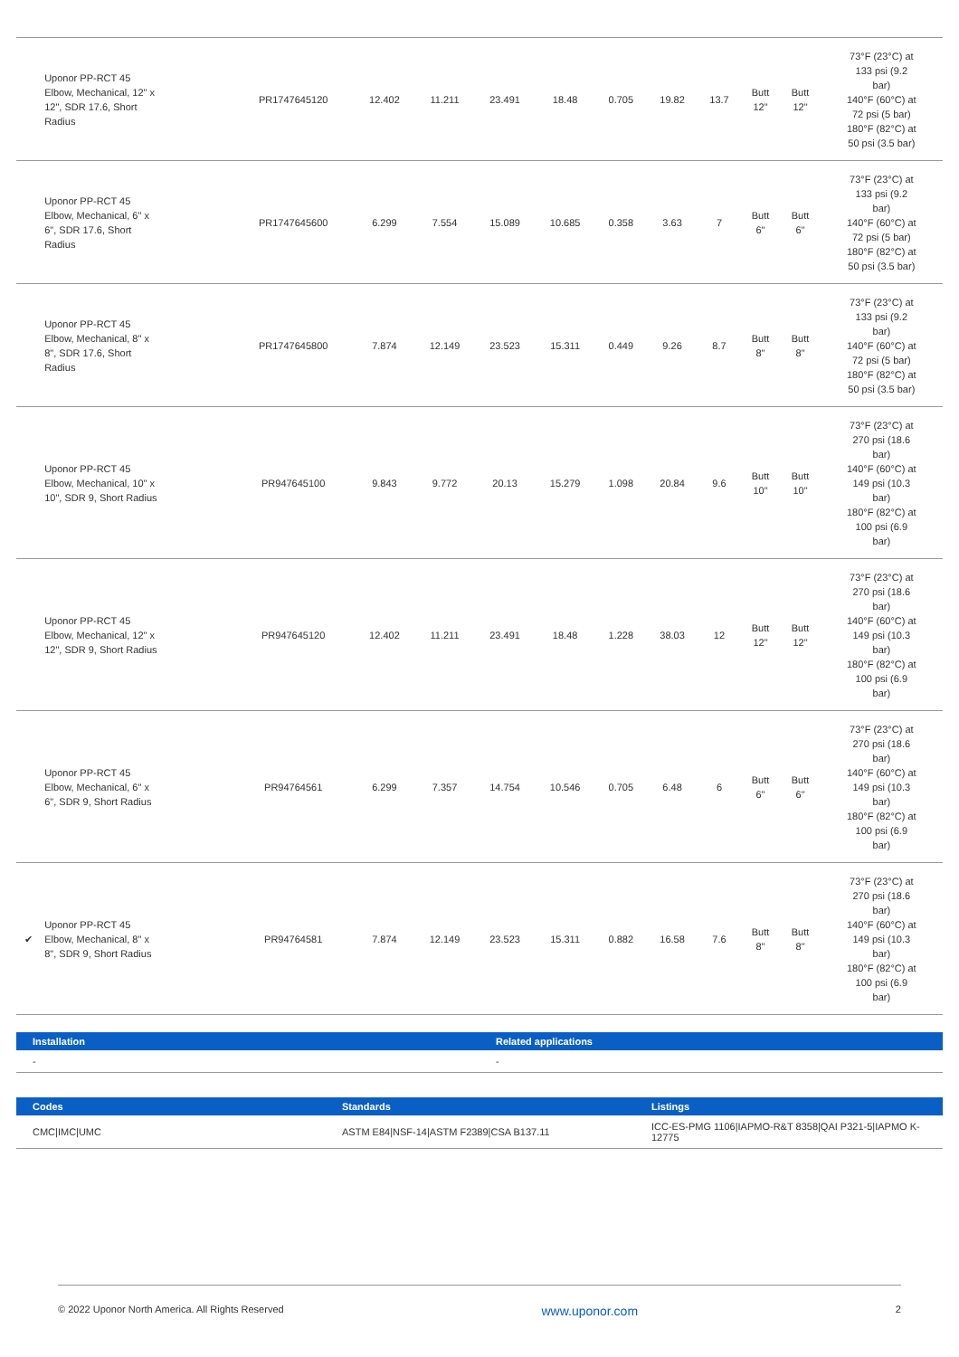| | Uponor PP-RCT 45 Elbow, Mechanical, 12" x 12", SDR 17.6, Short Radius | PR1747645120 | 12.402 | 11.211 | 23.491 | 18.48 | 0.705 | 19.82 | 13.7 | Butt 12" | Butt 12" | 73°F (23°C) at 133 psi (9.2 bar) 140°F (60°C) at 72 psi (5 bar) 180°F (82°C) at 50 psi (3.5 bar) |
| | Uponor PP-RCT 45 Elbow, Mechanical, 6" x 6", SDR 17.6, Short Radius | PR1747645600 | 6.299 | 7.554 | 15.089 | 10.685 | 0.358 | 3.63 | 7 | Butt 6" | Butt 6" | 73°F (23°C) at 133 psi (9.2 bar) 140°F (60°C) at 72 psi (5 bar) 180°F (82°C) at 50 psi (3.5 bar) |
| | Uponor PP-RCT 45 Elbow, Mechanical, 8" x 8", SDR 17.6, Short Radius | PR1747645800 | 7.874 | 12.149 | 23.523 | 15.311 | 0.449 | 9.26 | 8.7 | Butt 8" | Butt 8" | 73°F (23°C) at 133 psi (9.2 bar) 140°F (60°C) at 72 psi (5 bar) 180°F (82°C) at 50 psi (3.5 bar) |
| | Uponor PP-RCT 45 Elbow, Mechanical, 10" x 10", SDR 9, Short Radius | PR947645100 | 9.843 | 9.772 | 20.13 | 15.279 | 1.098 | 20.84 | 9.6 | Butt 10" | Butt 10" | 73°F (23°C) at 270 psi (18.6 bar) 140°F (60°C) at 149 psi (10.3 bar) 180°F (82°C) at 100 psi (6.9 bar) |
| | Uponor PP-RCT 45 Elbow, Mechanical, 12" x 12", SDR 9, Short Radius | PR947645120 | 12.402 | 11.211 | 23.491 | 18.48 | 1.228 | 38.03 | 12 | Butt 12" | Butt 12" | 73°F (23°C) at 270 psi (18.6 bar) 140°F (60°C) at 149 psi (10.3 bar) 180°F (82°C) at 100 psi (6.9 bar) |
| | Uponor PP-RCT 45 Elbow, Mechanical, 6" x 6", SDR 9, Short Radius | PR94764561 | 6.299 | 7.357 | 14.754 | 10.546 | 0.705 | 6.48 | 6 | Butt 6" | Butt 6" | 73°F (23°C) at 270 psi (18.6 bar) 140°F (60°C) at 149 psi (10.3 bar) 180°F (82°C) at 100 psi (6.9 bar) |
| ✔ | Uponor PP-RCT 45 Elbow, Mechanical, 8" x 8", SDR 9, Short Radius | PR94764581 | 7.874 | 12.149 | 23.523 | 15.311 | 0.882 | 16.58 | 7.6 | Butt 8" | Butt 8" | 73°F (23°C) at 270 psi (18.6 bar) 140°F (60°C) at 149 psi (10.3 bar) 180°F (82°C) at 100 psi (6.9 bar) |
| Installation | Related applications |
| --- | --- |
| - | - |
| Codes | Standards | Listings |
| --- | --- | --- |
| CMC/IMC/UMC | ASTM E84/NSF-14/ASTM F2389/CSA B137.11 | ICC-ES-PMG 1106/IAPMO-R&T 8358/QAI P321-5/IAPMO K-12775 |
© 2022 Uponor North America. All Rights Reserved www.uponor.com 2